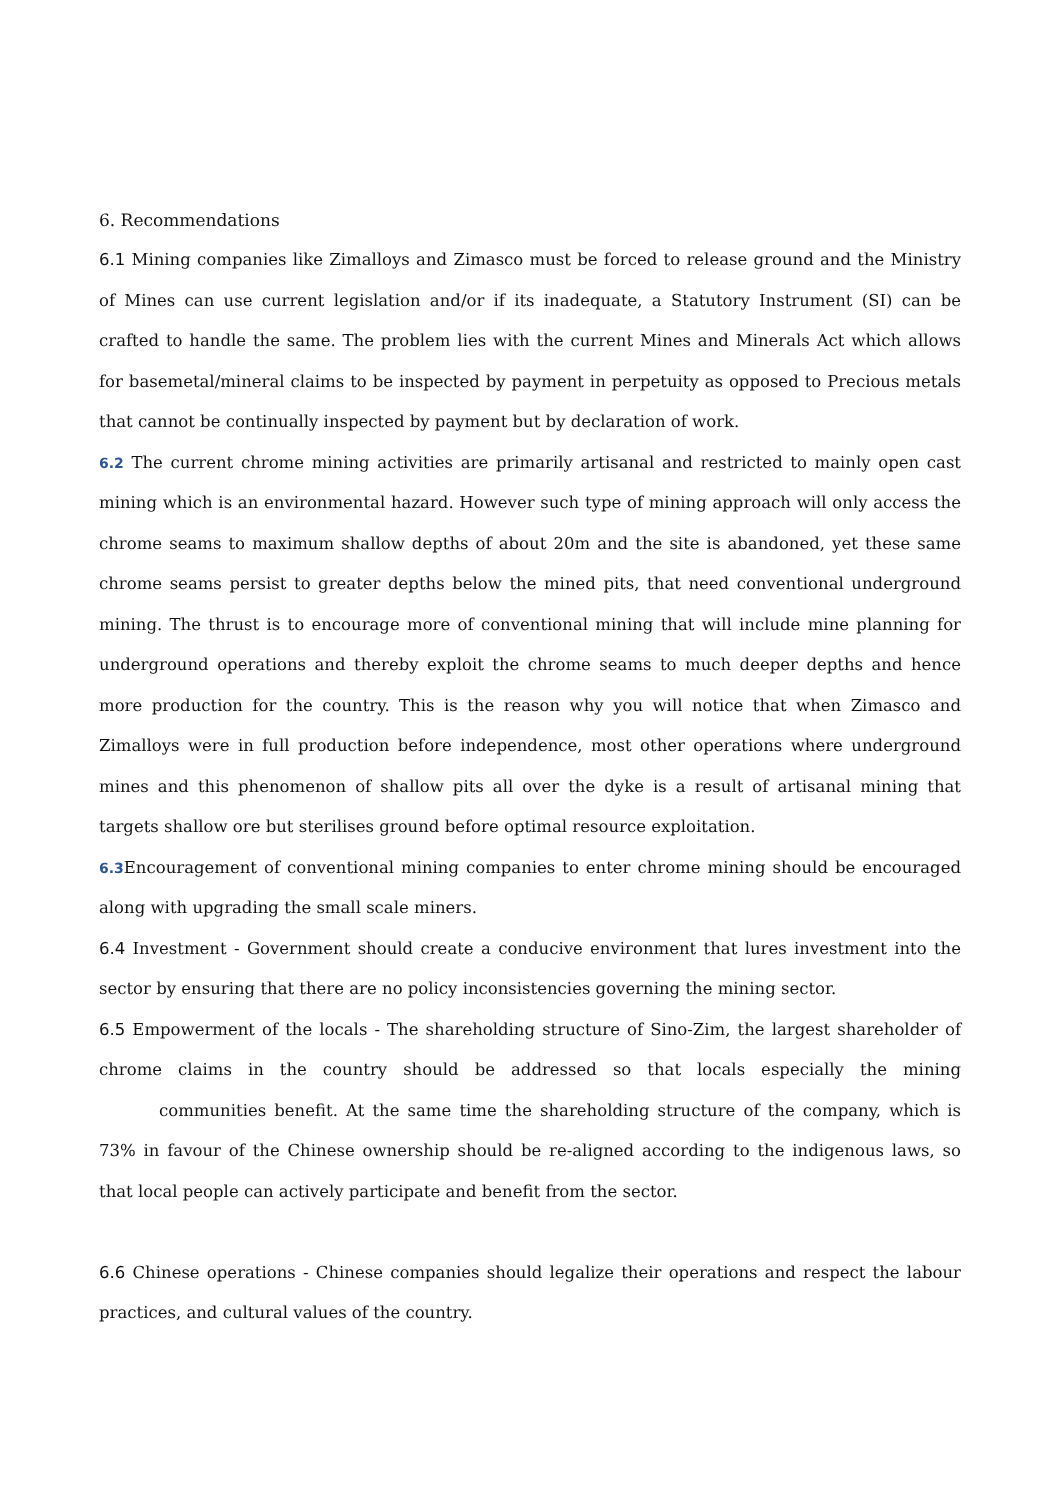6. Recommendations
6.1 Mining companies like Zimalloys and Zimasco must be forced to release ground and the Ministry of Mines can use current legislation and/or if its inadequate, a Statutory Instrument (SI) can be crafted to handle the same. The problem lies with the current Mines and Minerals Act which allows for basemetal/mineral claims to be inspected by payment in perpetuity as opposed to Precious metals that cannot be continually inspected by payment but by declaration of work.
6.2 The current chrome mining activities are primarily artisanal and restricted to mainly open cast mining which is an environmental hazard. However such type of mining approach will only access the chrome seams to maximum shallow depths of about 20m and the site is abandoned, yet these same chrome seams persist to greater depths below the mined pits, that need conventional underground mining. The thrust is to encourage more of conventional mining that will include mine planning for underground operations and thereby exploit the chrome seams to much deeper depths and hence more production for the country. This is the reason why you will notice that when Zimasco and Zimalloys were in full production before independence, most other operations where underground mines and this phenomenon of shallow pits all over the dyke is a result of artisanal mining that targets shallow ore but sterilises ground before optimal resource exploitation.
6.3 Encouragement of conventional mining companies to enter chrome mining should be encouraged along with upgrading the small scale miners.
6.4 Investment - Government should create a conducive environment that lures investment into the sector by ensuring that there are no policy inconsistencies governing the mining sector.
6.5 Empowerment of the locals - The shareholding structure of Sino-Zim, the largest shareholder of chrome claims in the country should be addressed so that locals especially the mining communities benefit. At the same time the shareholding structure of the company, which is 73% in favour of the Chinese ownership should be re-aligned according to the indigenous laws, so that local people can actively participate and benefit from the sector.
6.6 Chinese operations - Chinese companies should legalize their operations and respect the labour practices, and cultural values of the country.